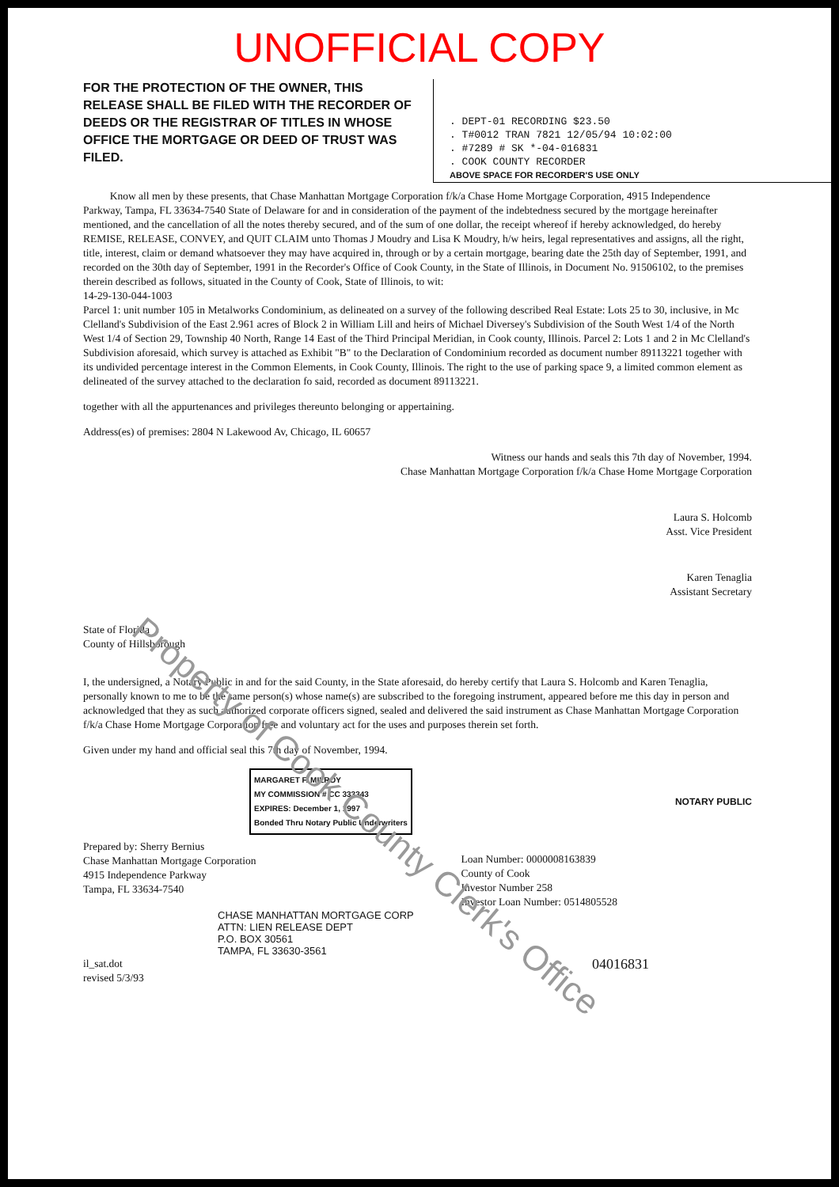UNOFFICIAL COPY
FOR THE PROTECTION OF THE OWNER, THIS RELEASE SHALL BE FILED WITH THE RECORDER OF DEEDS OR THE REGISTRAR OF TITLES IN WHOSE OFFICE THE MORTGAGE OR DEED OF TRUST WAS FILED.
. DEPT-01 RECORDING $23.50
. T#0012 TRAN 7821 12/05/94 10:02:00
. #7289 # SK *-04-016831
. COOK COUNTY RECORDER
ABOVE SPACE FOR RECORDER'S USE ONLY
Know all men by these presents, that Chase Manhattan Mortgage Corporation f/k/a Chase Home Mortgage Corporation, 4915 Independence Parkway, Tampa, FL 33634-7540 State of Delaware for and in consideration of the payment of the indebtedness secured by the mortgage hereinafter mentioned, and the cancellation of all the notes thereby secured, and of the sum of one dollar, the receipt whereof if hereby acknowledged, do hereby REMISE, RELEASE, CONVEY, and QUIT CLAIM unto Thomas J Moudry and Lisa K Moudry, h/w heirs, legal representatives and assigns, all the right, title, interest, claim or demand whatsoever they may have acquired in, through or by a certain mortgage, bearing date the 25th day of September, 1991, and recorded on the 30th day of September, 1991 in the Recorder's Office of Cook County, in the State of Illinois, in Document No. 91506102, to the premises therein described as follows, situated in the County of Cook, State of Illinois, to wit:
14-29-130-044-1003
Parcel 1: unit number 105 in Metalworks Condominium, as delineated on a survey of the following described Real Estate: Lots 25 to 30, inclusive, in Mc Clelland's Subdivision of the East 2.961 acres of Block 2 in William Lill and heirs of Michael Diversey's Subdivision of the South West 1/4 of the North West 1/4 of Section 29, Township 40 North, Range 14 East of the Third Principal Meridian, in Cook county, Illinois. Parcel 2: Lots 1 and 2 in Mc Clelland's Subdivision aforesaid, which survey is attached as Exhibit "B" to the Declaration of Condominium recorded as document number 89113221 together with its undivided percentage interest in the Common Elements, in Cook County, Illinois. The right to the use of parking space 9, a limited common element as delineated of the survey attached to the declaration fo said, recorded as document 89113221.
together with all the appurtenances and privileges thereunto belonging or appertaining.
Address(es) of premises: 2804 N Lakewood Av, Chicago, IL 60657
Witness our hands and seals this 7th day of November, 1994.
Chase Manhattan Mortgage Corporation f/k/a Chase Home Mortgage Corporation
Laura S. Holcomb
Asst. Vice President
Karen Tenaglia
Assistant Secretary
State of Florida
County of Hillsborough
I, the undersigned, a Notary Public in and for the said County, in the State aforesaid, do hereby certify that Laura S. Holcomb and Karen Tenaglia, personally known to me to be the same person(s) whose name(s) are subscribed to the foregoing instrument, appeared before me this day in person and acknowledged that they as such authorized corporate officers signed, sealed and delivered the said instrument as Chase Manhattan Mortgage Corporation f/k/a Chase Home Mortgage Corporation free and voluntary act for the uses and purposes therein set forth.
Given under my hand and official seal this 7th day of November, 1994.
MARGARET F. MILROY
MY COMMISSION # CC 333343
EXPIRES: December 1, 1997
Bonded Thru Notary Public Underwriters
NOTARY PUBLIC
Prepared by: Sherry Bernius
Chase Manhattan Mortgage Corporation
4915 Independence Parkway
Tampa, FL 33634-7540
Loan Number: 0000008163839
County of Cook
Investor Number 258
Investor Loan Number: 0514805528
CHASE MANHATTAN MORTGAGE CORP
ATTN: LIEN RELEASE DEPT
P.O. BOX 30561
TAMPA, FL 33630-3561
il_sat.dot
revised 5/3/93
04016831
Property of Cook County Clerk's Office